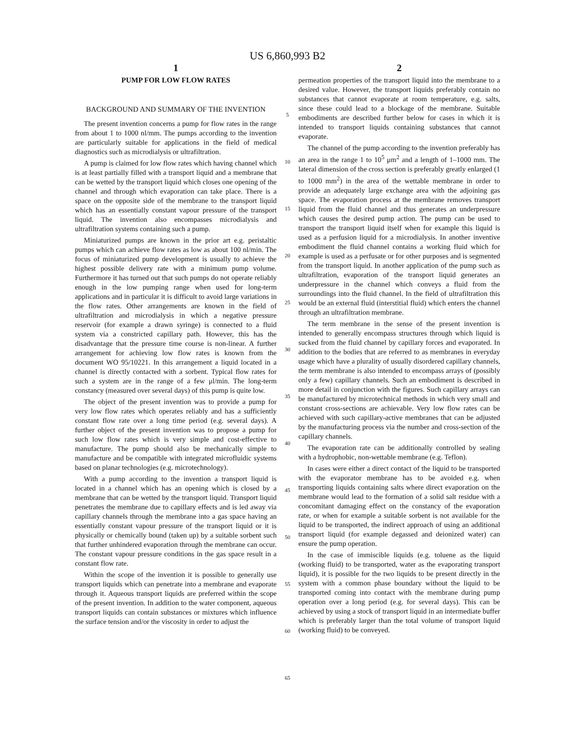US 6,860,993 B2
1
PUMP FOR LOW FLOW RATES
BACKGROUND AND SUMMARY OF THE INVENTION
The present invention concerns a pump for flow rates in the range from about 1 to 1000 nl/mm. The pumps according to the invention are particularly suitable for applications in the field of medical diagnostics such as microdialysis or ultrafiltration.
A pump is claimed for low flow rates which having channel which is at least partially filled with a transport liquid and a membrane that can be wetted by the transport liquid which closes one opening of the channel and through which evaporation can take place. There is a space on the opposite side of the membrane to the transport liquid which has an essentially constant vapour pressure of the transport liquid. The invention also encompasses microdialysis and ultrafiltration systems containing such a pump.
Miniaturized pumps are known in the prior art e.g. peristaltic pumps which can achieve flow rates as low as about 100 nl/min. The focus of miniaturized pump development is usually to achieve the highest possible delivery rate with a minimum pump volume. Furthermore it has turned out that such pumps do not operate reliably enough in the low pumping range when used for long-term applications and in particular it is difficult to avoid large variations in the flow rates. Other arrangements are known in the field of ultrafiltration and microdialysis in which a negative pressure reservoir (for example a drawn syringe) is connected to a fluid system via a constricted capillary path. However, this has the disadvantage that the pressure time course is non-linear. A further arrangement for achieving low flow rates is known from the document WO 95/10221. In this arrangement a liquid located in a channel is directly contacted with a sorbent. Typical flow rates for such a system are in the range of a few μl/min. The long-term constancy (measured over several days) of this pump is quite low.
The object of the present invention was to provide a pump for very low flow rates which operates reliably and has a sufficiently constant flow rate over a long time period (e.g. several days). A further object of the present invention was to propose a pump for such low flow rates which is very simple and cost-effective to manufacture. The pump should also be mechanically simple to manufacture and be compatible with integrated microfluidic systems based on planar technologies (e.g. microtechnology).
With a pump according to the invention a transport liquid is located in a channel which has an opening which is closed by a membrane that can be wetted by the transport liquid. Transport liquid penetrates the membrane due to capillary effects and is led away via capillary channels through the membrane into a gas space having an essentially constant vapour pressure of the transport liquid or it is physically or chemically bound (taken up) by a suitable sorbent such that further unhindered evaporation through the membrane can occur. The constant vapour pressure conditions in the gas space result in a constant flow rate.
Within the scope of the invention it is possible to generally use transport liquids which can penetrate into a membrane and evaporate through it. Aqueous transport liquids are preferred within the scope of the present invention. In addition to the water component, aqueous transport liquids can contain substances or mixtures which influence the surface tension and/or the viscosity in order to adjust the
5
10
15
20
25
30
35
40
45
50
55
60
65
2
permeation properties of the transport liquid into the membrane to a desired value. However, the transport liquids preferably contain no substances that cannot evaporate at room temperature, e.g. salts, since these could lead to a blockage of the membrane. Suitable embodiments are described further below for cases in which it is intended to transport liquids containing substances that cannot evaporate.
The channel of the pump according to the invention preferably has an area in the range 1 to 10<sup>5</sup> μm<sup>2</sup> and a length of 1–1000 mm. The lateral dimension of the cross section is preferably greatly enlarged (1 to 1000 mm<sup>2</sup>) in the area of the wettable membrane in order to provide an adequately large exchange area with the adjoining gas space. The evaporation process at the membrane removes transport liquid from the fluid channel and thus generates an underpressure which causes the desired pump action. The pump can be used to transport the transport liquid itself when for example this liquid is used as a perfusion liquid for a microdialysis. In another inventive embodiment the fluid channel contains a working fluid which for example is used as a perfusate or for other purposes and is segmented from the transport liquid. In another application of the pump such as ultrafiltration, evaporation of the transport liquid generates an underpressure in the channel which conveys a fluid from the surroundings into the fluid channel. In the field of ultrafiltration this would be an external fluid (interstitial fluid) which enters the channel through an ultrafiltration membrane.
The term membrane in the sense of the present invention is intended to generally encompass structures through which liquid is sucked from the fluid channel by capillary forces and evaporated. In addition to the bodies that are referred to as membranes in everyday usage which have a plurality of usually disordered capillary channels, the term membrane is also intended to encompass arrays of (possibly only a few) capillary channels. Such an embodiment is described in more detail in conjunction with the figures. Such capillary arrays can be manufactured by microtechnical methods in which very small and constant cross-sections are achievable. Very low flow rates can be achieved with such capillary-active membranes that can be adjusted by the manufacturing process via the number and cross-section of the capillary channels.
The evaporation rate can be additionally controlled by sealing with a hydrophobic, non-wettable membrane (e.g. Teflon).
In cases were either a direct contact of the liquid to be transported with the evaporator membrane has to be avoided e.g. when transporting liquids containing salts where direct evaporation on the membrane would lead to the formation of a solid salt residue with a concomitant damaging effect on the constancy of the evaporation rate, or when for example a suitable sorbent is not available for the liquid to be transported, the indirect approach of using an additional transport liquid (for example degassed and deionized water) can ensure the pump operation.
In the case of immiscible liquids (e.g. toluene as the liquid (working fluid) to be transported, water as the evaporating transport liquid), it is possible for the two liquids to be present directly in the system with a common phase boundary without the liquid to be transported coming into contact with the membrane during pump operation over a long period (e.g. for several days). This can be achieved by using a stock of transport liquid in an intermediate buffer which is preferably larger than the total volume of transport liquid (working fluid) to be conveyed.